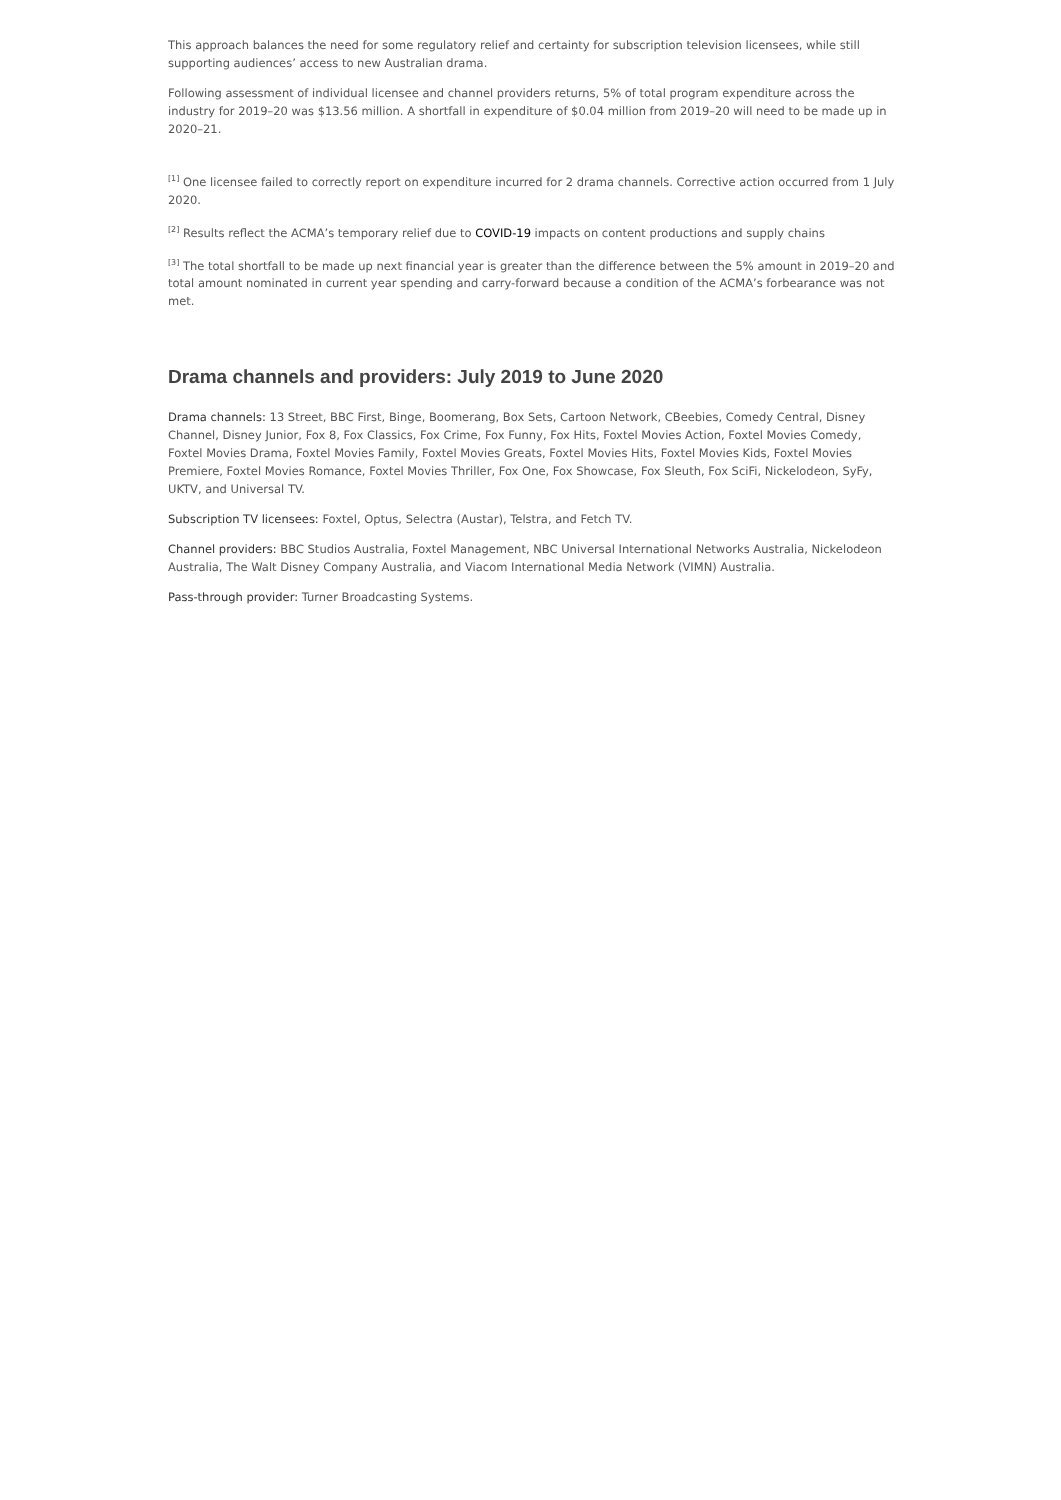This approach balances the need for some regulatory relief and certainty for subscription television licensees, while still supporting audiences’ access to new Australian drama.
Following assessment of individual licensee and channel providers returns, 5% of total program expenditure across the industry for 2019–20 was $13.56 million. A shortfall in expenditure of $0.04 million from 2019–20 will need to be made up in 2020–21.
<sup>[1]</sup> One licensee failed to correctly report on expenditure incurred for 2 drama channels. Corrective action occurred from 1 July 2020.
<sup>[2]</sup> Results reflect the ACMA’s temporary relief due to COVID-19 impacts on content productions and supply chains
<sup>[3]</sup> The total shortfall to be made up next financial year is greater than the difference between the 5% amount in 2019–20 and total amount nominated in current year spending and carry-forward because a condition of the ACMA’s forbearance was not met.
Drama channels and providers: July 2019 to June 2020
Drama channels: 13 Street, BBC First, Binge, Boomerang, Box Sets, Cartoon Network, CBeebies, Comedy Central, Disney Channel, Disney Junior, Fox 8, Fox Classics, Fox Crime, Fox Funny, Fox Hits, Foxtel Movies Action, Foxtel Movies Comedy, Foxtel Movies Drama, Foxtel Movies Family, Foxtel Movies Greats, Foxtel Movies Hits, Foxtel Movies Kids, Foxtel Movies Premiere, Foxtel Movies Romance, Foxtel Movies Thriller, Fox One, Fox Showcase, Fox Sleuth, Fox SciFi, Nickelodeon, SyFy, UKTV, and Universal TV.
Subscription TV licensees: Foxtel, Optus, Selectra (Austar), Telstra, and Fetch TV.
Channel providers: BBC Studios Australia, Foxtel Management, NBC Universal International Networks Australia, Nickelodeon Australia, The Walt Disney Company Australia, and Viacom International Media Network (VIMN) Australia.
Pass-through provider: Turner Broadcasting Systems.